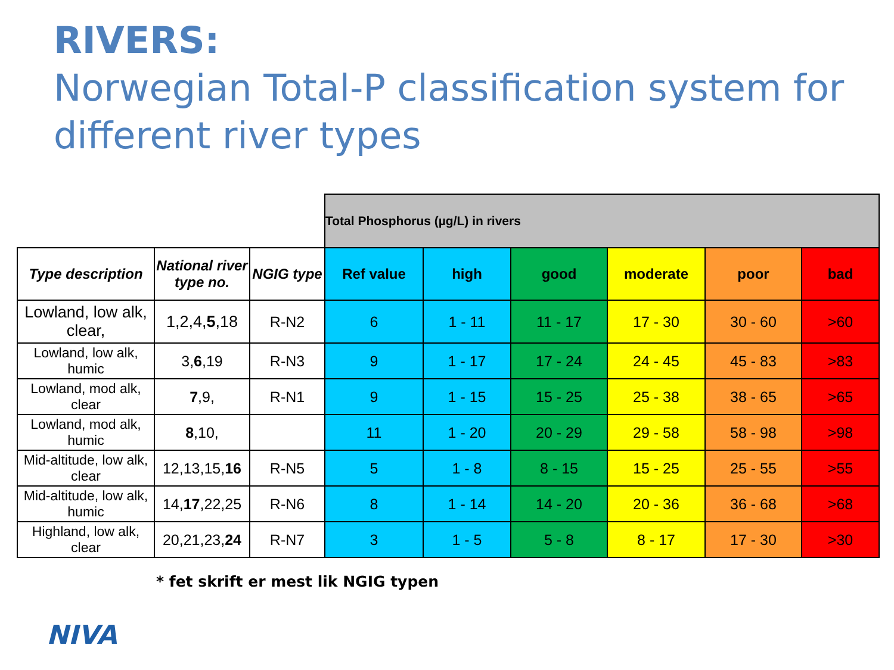RIVERS:
Norwegian Total-P classification system for different river types
| | | | Total Phosphorus (µg/L) in rivers | | | | | |
| Type description | National river type no. | NGIG type | Ref value | high | good | moderate | poor | bad |
| Lowland, low alk, clear, | 1,2,4, 5 ,18 | R-N2 | 6 | 1 - 11 | 11 - 17 | 17 - 30 | 30 - 60 | >60 |
| Lowland, low alk, humic | 3, 6 ,19 | R-N3 | 9 | 1 - 17 | 17 - 24 | 24 - 45 | 45 - 83 | >83 |
| Lowland, mod alk, clear | 7 ,9, | R-N1 | 9 | 1 - 15 | 15 - 25 | 25 - 38 | 38 - 65 | >65 |
| Lowland, mod alk, humic | 8 ,10, | | 11 | 1 - 20 | 20 - 29 | 29 - 58 | 58 - 98 | >98 |
| Mid-altitude, low alk, clear | 12,13,15, 16 | R-N5 | 5 | 1 - 8 | 8 - 15 | 15 - 25 | 25 - 55 | >55 |
| Mid-altitude, low alk, humic | 14, 17 ,22,25 | R-N6 | 8 | 1 - 14 | 14 - 20 | 20 - 36 | 36 - 68 | >68 |
| Highland, low alk, clear | 20,21,23, 24 | R-N7 | 3 | 1 - 5 | 5 - 8 | 8 - 17 | 17 - 30 | >30 |
* fet skrift er mest lik NGIG typen
NIVA